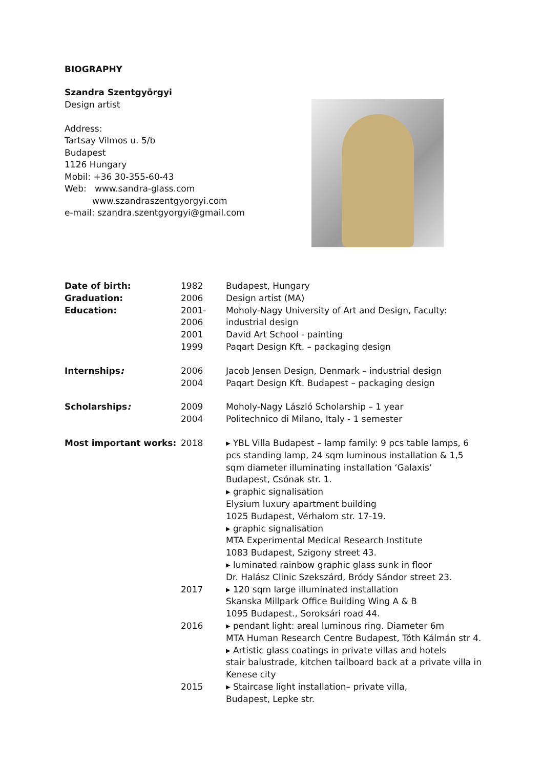BIOGRAPHY
Szandra Szentgyörgyi
Design artist
Address:
Tartsay Vilmos u. 5/b
Budapest
1126 Hungary
Mobil: +36 30-355-60-43
Web: www.sandra-glass.com
www.szandraszentgyorgyi.com
e-mail: szandra.szentgyorgyi@gmail.com
| Date of birth: | 1982 | Budapest, Hungary |
| Graduation: | 2006 | Design artist (MA) |
| Education: | 2001-2006 | Moholy-Nagy University of Art and Design, Faculty: industrial design |
| | 2001 | David Art School - painting |
| | 1999 | Paqart Design Kft. – packaging design |
| Internships : | 2006 | Jacob Jensen Design, Denmark – industrial design |
| | 2004 | Paqart Design Kft. Budapest – packaging design |
| Scholarships : | 2009 | Moholy-Nagy László Scholarship – 1 year |
| | 2004 | Politechnico di Milano, Italy - 1 semester |
| Most important works: | 2018 | ▸ YBL Villa Budapest – lamp family: 9 pcs table lamps, 6 pcs standing lamp, 24 sqm luminous installation & 1,5 sqm diameter illuminating installation ‘Galaxis’ Budapest, Csónak str. 1. ▸ graphic signalisation Elysium luxury apartment building 1025 Budapest, Vérhalom str. 17-19. ▸ graphic signalisation MTA Experimental Medical Research Institute 1083 Budapest, Szigony street 43. ▸ luminated rainbow graphic glass sunk in floor Dr. Halász Clinic Szekszárd, Bródy Sándor street 23. |
| | 2017 | ▸ 120 sqm large illuminated installation Skanska Millpark Office Building Wing A & B 1095 Budapest., Soroksári road 44. |
| | 2016 | ▸ pendant light: areal luminous ring. Diameter 6m MTA Human Research Centre Budapest, Tóth Kálmán str 4. ▸ Artistic glass coatings in private villas and hotels stair balustrade, kitchen tailboard back at a private villa in Kenese city |
| | 2015 | ▸ Staircase light installation– private villa, Budapest, Lepke str. |